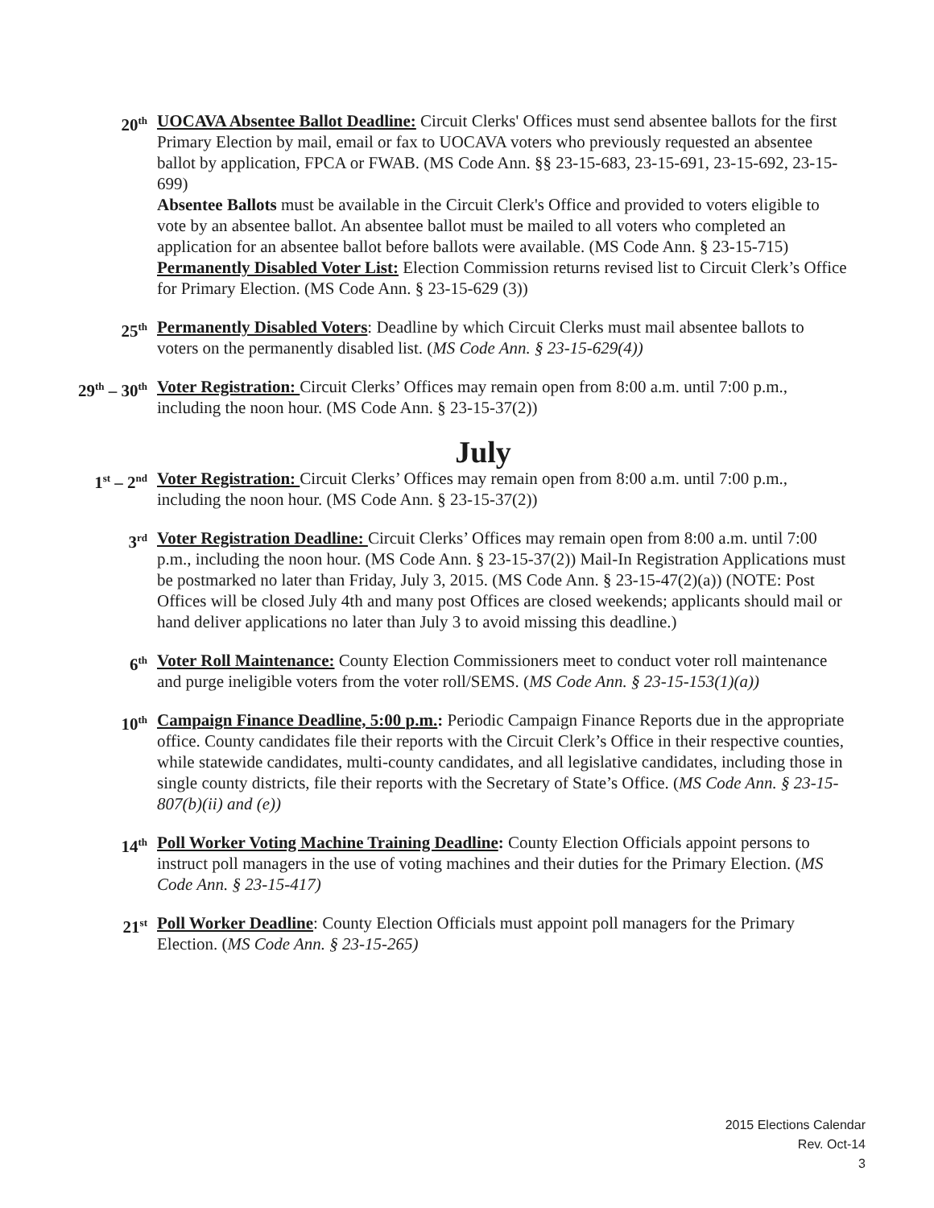20<sup>th</sup>
UOCAVA Absentee Ballot Deadline: Circuit Clerks' Offices must send absentee ballots for the first Primary Election by mail, email or fax to UOCAVA voters who previously requested an absentee ballot by application, FPCA or FWAB. (MS Code Ann. §§ 23-15-683, 23-15-691, 23-15-692, 23-15-699)
Absentee Ballots must be available in the Circuit Clerk's Office and provided to voters eligible to vote by an absentee ballot. An absentee ballot must be mailed to all voters who completed an application for an absentee ballot before ballots were available. (MS Code Ann. § 23-15-715)
Permanently Disabled Voter List: Election Commission returns revised list to Circuit Clerk’s Office for Primary Election. (MS Code Ann. § 23-15-629 (3))
25<sup>th</sup>
Permanently Disabled Voters: Deadline by which Circuit Clerks must mail absentee ballots to voters on the permanently disabled list. (MS Code Ann. § 23-15-629(4))
29<sup>th</sup> – 30<sup>th</sup>
Voter Registration: Circuit Clerks’ Offices may remain open from 8:00 a.m. until 7:00 p.m., including the noon hour. (MS Code Ann. § 23-15-37(2))
July
1<sup>st</sup> – 2<sup>nd</sup>
Voter Registration: Circuit Clerks’ Offices may remain open from 8:00 a.m. until 7:00 p.m., including the noon hour. (MS Code Ann. § 23-15-37(2))
3<sup>rd</sup>
Voter Registration Deadline: Circuit Clerks’ Offices may remain open from 8:00 a.m. until 7:00 p.m., including the noon hour. (MS Code Ann. § 23-15-37(2)) Mail-In Registration Applications must be postmarked no later than Friday, July 3, 2015. (MS Code Ann. § 23-15-47(2)(a)) (NOTE: Post Offices will be closed July 4th and many post Offices are closed weekends; applicants should mail or hand deliver applications no later than July 3 to avoid missing this deadline.)
6<sup>th</sup>
Voter Roll Maintenance: County Election Commissioners meet to conduct voter roll maintenance and purge ineligible voters from the voter roll/SEMS. (MS Code Ann. § 23-15-153(1)(a))
10<sup>th</sup>
Campaign Finance Deadline, 5:00 p.m.: Periodic Campaign Finance Reports due in the appropriate office. County candidates file their reports with the Circuit Clerk’s Office in their respective counties, while statewide candidates, multi-county candidates, and all legislative candidates, including those in single county districts, file their reports with the Secretary of State’s Office. (MS Code Ann. § 23-15-807(b)(ii) and (e))
14<sup>th</sup>
Poll Worker Voting Machine Training Deadline: County Election Officials appoint persons to instruct poll managers in the use of voting machines and their duties for the Primary Election. (MS Code Ann. § 23-15-417)
21<sup>st</sup>
Poll Worker Deadline: County Election Officials must appoint poll managers for the Primary Election. (MS Code Ann. § 23-15-265)
2015 Elections Calendar
Rev. Oct-14
3